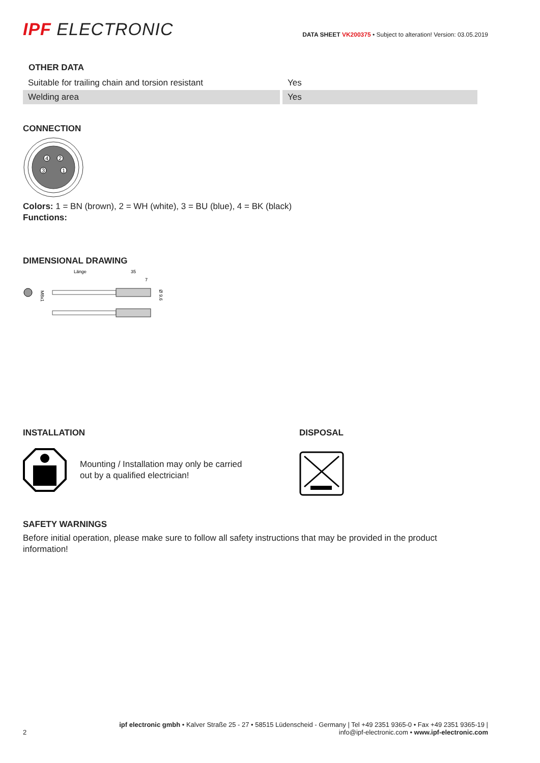IPF ELECTRONIC
DATA SHEET VK200375 • Subject to alteration! Version: 03.05.2019
OTHER DATA
| Suitable for trailing chain and torsion resistant | Yes |
| Welding area | Yes |
CONNECTION
4
2
3
1
Colors: 1 = BN (brown), 2 = WH (white), 3 = BU (blue), 4 = BK (black)
Functions:
DIMENSIONAL DRAWING
Länge
35
7
M8x1
Ø 9.6
INSTALLATION
Mounting / Installation may only be carried
out by a qualified electrician!
DISPOSAL
SAFETY WARNINGS
Before initial operation, please make sure to follow all safety instructions that may be provided in the product
information!
2
ipf electronic gmbh • Kalver Straße 25 - 27 • 58515 Lüdenscheid - Germany | Tel +49 2351 9365-0 • Fax +49 2351 9365-19 |
info@ipf-electronic.com • www.ipf-electronic.com